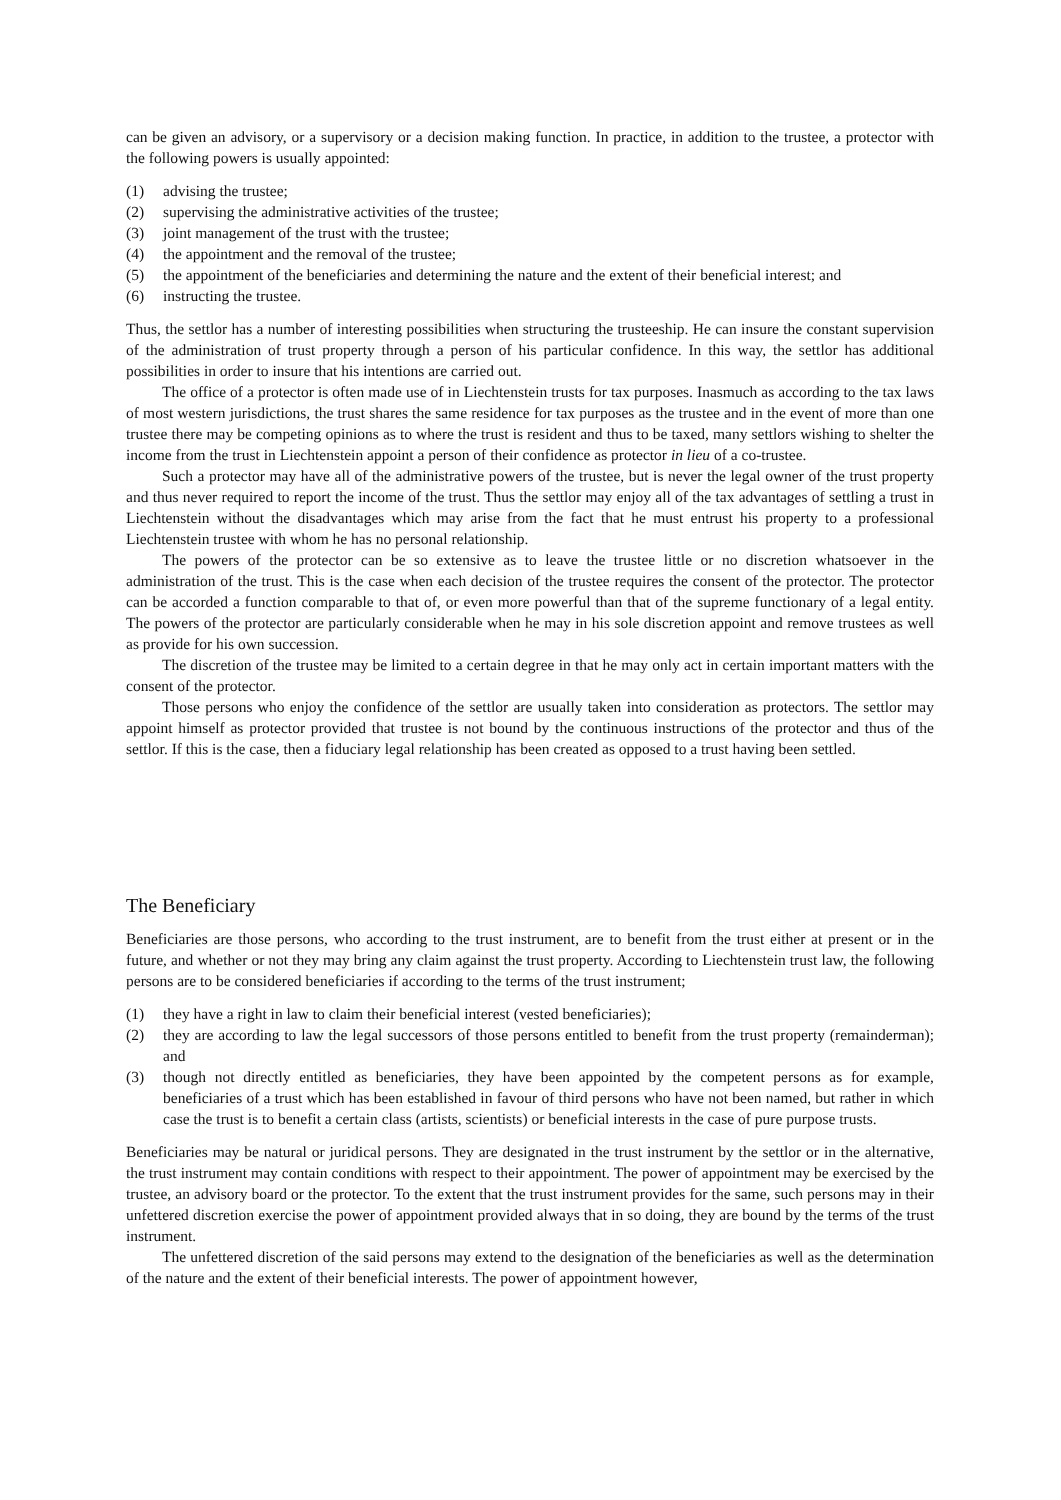can be given an advisory, or a supervisory or a decision making function. In practice, in addition to the trustee, a protector with the following powers is usually appointed:
(1) advising the trustee;
(2) supervising the administrative activities of the trustee;
(3) joint management of the trust with the trustee;
(4) the appointment and the removal of the trustee;
(5) the appointment of the beneficiaries and determining the nature and the extent of their beneficial interest; and
(6) instructing the trustee.
Thus, the settlor has a number of interesting possibilities when structuring the trusteeship. He can insure the constant supervision of the administration of trust property through a person of his particular confidence. In this way, the settlor has additional possibilities in order to insure that his intentions are carried out.
The office of a protector is often made use of in Liechtenstein trusts for tax purposes. Inasmuch as according to the tax laws of most western jurisdictions, the trust shares the same residence for tax purposes as the trustee and in the event of more than one trustee there may be competing opinions as to where the trust is resident and thus to be taxed, many settlors wishing to shelter the income from the trust in Liechtenstein appoint a person of their confidence as protector in lieu of a co-trustee.
Such a protector may have all of the administrative powers of the trustee, but is never the legal owner of the trust property and thus never required to report the income of the trust. Thus the settlor may enjoy all of the tax advantages of settling a trust in Liechtenstein without the disadvantages which may arise from the fact that he must entrust his property to a professional Liechtenstein trustee with whom he has no personal relationship.
The powers of the protector can be so extensive as to leave the trustee little or no discretion whatsoever in the administration of the trust. This is the case when each decision of the trustee requires the consent of the protector. The protector can be accorded a function comparable to that of, or even more powerful than that of the supreme functionary of a legal entity. The powers of the protector are particularly considerable when he may in his sole discretion appoint and remove trustees as well as provide for his own succession.
The discretion of the trustee may be limited to a certain degree in that he may only act in certain important matters with the consent of the protector.
Those persons who enjoy the confidence of the settlor are usually taken into consideration as protectors. The settlor may appoint himself as protector provided that trustee is not bound by the continuous instructions of the protector and thus of the settlor. If this is the case, then a fiduciary legal relationship has been created as opposed to a trust having been settled.
The Beneficiary
Beneficiaries are those persons, who according to the trust instrument, are to benefit from the trust either at present or in the future, and whether or not they may bring any claim against the trust property. According to Liechtenstein trust law, the following persons are to be considered beneficiaries if according to the terms of the trust instrument;
(1) they have a right in law to claim their beneficial interest (vested beneficiaries);
(2) they are according to law the legal successors of those persons entitled to benefit from the trust property (remainderman); and
(3) though not directly entitled as beneficiaries, they have been appointed by the competent persons as for example, beneficiaries of a trust which has been established in favour of third persons who have not been named, but rather in which case the trust is to benefit a certain class (artists, scientists) or beneficial interests in the case of pure purpose trusts.
Beneficiaries may be natural or juridical persons. They are designated in the trust instrument by the settlor or in the alternative, the trust instrument may contain conditions with respect to their appointment. The power of appointment may be exercised by the trustee, an advisory board or the protector. To the extent that the trust instrument provides for the same, such persons may in their unfettered discretion exercise the power of appointment provided always that in so doing, they are bound by the terms of the trust instrument.
The unfettered discretion of the said persons may extend to the designation of the beneficiaries as well as the determination of the nature and the extent of their beneficial interests. The power of appointment however,